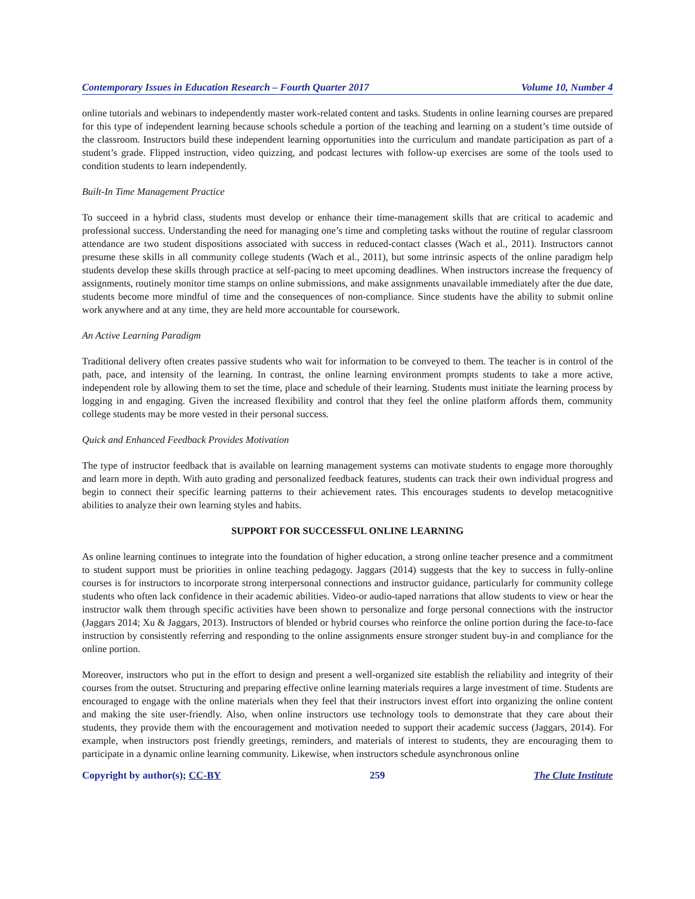Contemporary Issues in Education Research – Fourth Quarter 2017 Volume 10, Number 4
online tutorials and webinars to independently master work-related content and tasks. Students in online learning courses are prepared for this type of independent learning because schools schedule a portion of the teaching and learning on a student’s time outside of the classroom. Instructors build these independent learning opportunities into the curriculum and mandate participation as part of a student’s grade. Flipped instruction, video quizzing, and podcast lectures with follow-up exercises are some of the tools used to condition students to learn independently.
Built-In Time Management Practice
To succeed in a hybrid class, students must develop or enhance their time-management skills that are critical to academic and professional success. Understanding the need for managing one’s time and completing tasks without the routine of regular classroom attendance are two student dispositions associated with success in reduced-contact classes (Wach et al., 2011). Instructors cannot presume these skills in all community college students (Wach et al., 2011), but some intrinsic aspects of the online paradigm help students develop these skills through practice at self-pacing to meet upcoming deadlines. When instructors increase the frequency of assignments, routinely monitor time stamps on online submissions, and make assignments unavailable immediately after the due date, students become more mindful of time and the consequences of non-compliance. Since students have the ability to submit online work anywhere and at any time, they are held more accountable for coursework.
An Active Learning Paradigm
Traditional delivery often creates passive students who wait for information to be conveyed to them. The teacher is in control of the path, pace, and intensity of the learning. In contrast, the online learning environment prompts students to take a more active, independent role by allowing them to set the time, place and schedule of their learning. Students must initiate the learning process by logging in and engaging. Given the increased flexibility and control that they feel the online platform affords them, community college students may be more vested in their personal success.
Quick and Enhanced Feedback Provides Motivation
The type of instructor feedback that is available on learning management systems can motivate students to engage more thoroughly and learn more in depth. With auto grading and personalized feedback features, students can track their own individual progress and begin to connect their specific learning patterns to their achievement rates. This encourages students to develop metacognitive abilities to analyze their own learning styles and habits.
SUPPORT FOR SUCCESSFUL ONLINE LEARNING
As online learning continues to integrate into the foundation of higher education, a strong online teacher presence and a commitment to student support must be priorities in online teaching pedagogy. Jaggars (2014) suggests that the key to success in fully-online courses is for instructors to incorporate strong interpersonal connections and instructor guidance, particularly for community college students who often lack confidence in their academic abilities. Video-or audio-taped narrations that allow students to view or hear the instructor walk them through specific activities have been shown to personalize and forge personal connections with the instructor (Jaggars 2014; Xu & Jaggars, 2013). Instructors of blended or hybrid courses who reinforce the online portion during the face-to-face instruction by consistently referring and responding to the online assignments ensure stronger student buy-in and compliance for the online portion.
Moreover, instructors who put in the effort to design and present a well-organized site establish the reliability and integrity of their courses from the outset. Structuring and preparing effective online learning materials requires a large investment of time. Students are encouraged to engage with the online materials when they feel that their instructors invest effort into organizing the online content and making the site user-friendly. Also, when online instructors use technology tools to demonstrate that they care about their students, they provide them with the encouragement and motivation needed to support their academic success (Jaggars, 2014). For example, when instructors post friendly greetings, reminders, and materials of interest to students, they are encouraging them to participate in a dynamic online learning community. Likewise, when instructors schedule asynchronous online
Copyright by author(s); CC-BY 259 The Clute Institute